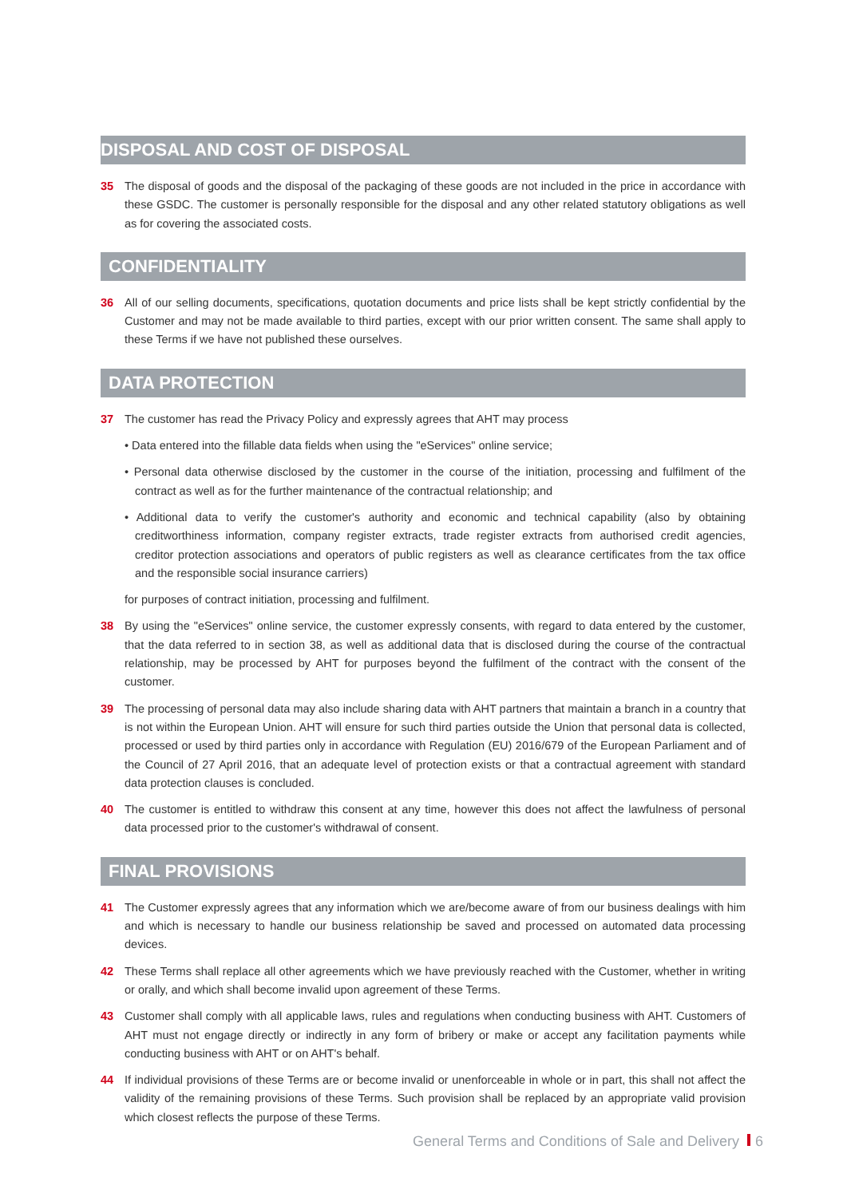DISPOSAL AND COST OF DISPOSAL
35 The disposal of goods and the disposal of the packaging of these goods are not included in the price in accordance with these GSDC. The customer is personally responsible for the disposal and any other related statutory obligations as well as for covering the associated costs.
CONFIDENTIALITY
36 All of our selling documents, specifications, quotation documents and price lists shall be kept strictly confidential by the Customer and may not be made available to third parties, except with our prior written consent. The same shall apply to these Terms if we have not published these ourselves.
DATA PROTECTION
37 The customer has read the Privacy Policy and expressly agrees that AHT may process
• Data entered into the fillable data fields when using the "eServices" online service;
• Personal data otherwise disclosed by the customer in the course of the initiation, processing and fulfilment of the contract as well as for the further maintenance of the contractual relationship; and
• Additional data to verify the customer's authority and economic and technical capability (also by obtaining creditworthiness information, company register extracts, trade register extracts from authorised credit agencies, creditor protection associations and operators of public registers as well as clearance certificates from the tax office and the responsible social insurance carriers)
for purposes of contract initiation, processing and fulfilment.
38 By using the "eServices" online service, the customer expressly consents, with regard to data entered by the customer, that the data referred to in section 38, as well as additional data that is disclosed during the course of the contractual relationship, may be processed by AHT for purposes beyond the fulfilment of the contract with the consent of the customer.
39 The processing of personal data may also include sharing data with AHT partners that maintain a branch in a country that is not within the European Union. AHT will ensure for such third parties outside the Union that personal data is collected, processed or used by third parties only in accordance with Regulation (EU) 2016/679 of the European Parliament and of the Council of 27 April 2016, that an adequate level of protection exists or that a contractual agreement with standard data protection clauses is concluded.
40 The customer is entitled to withdraw this consent at any time, however this does not affect the lawfulness of personal data processed prior to the customer's withdrawal of consent.
FINAL PROVISIONS
41 The Customer expressly agrees that any information which we are/become aware of from our business dealings with him and which is necessary to handle our business relationship be saved and processed on automated data processing devices.
42 These Terms shall replace all other agreements which we have previously reached with the Customer, whether in writing or orally, and which shall become invalid upon agreement of these Terms.
43 Customer shall comply with all applicable laws, rules and regulations when conducting business with AHT. Customers of AHT must not engage directly or indirectly in any form of bribery or make or accept any facilitation payments while conducting business with AHT or on AHT's behalf.
44 If individual provisions of these Terms are or become invalid or unenforceable in whole or in part, this shall not affect the validity of the remaining provisions of these Terms. Such provision shall be replaced by an appropriate valid provision which closest reflects the purpose of these Terms.
General Terms and Conditions of Sale and Delivery 6